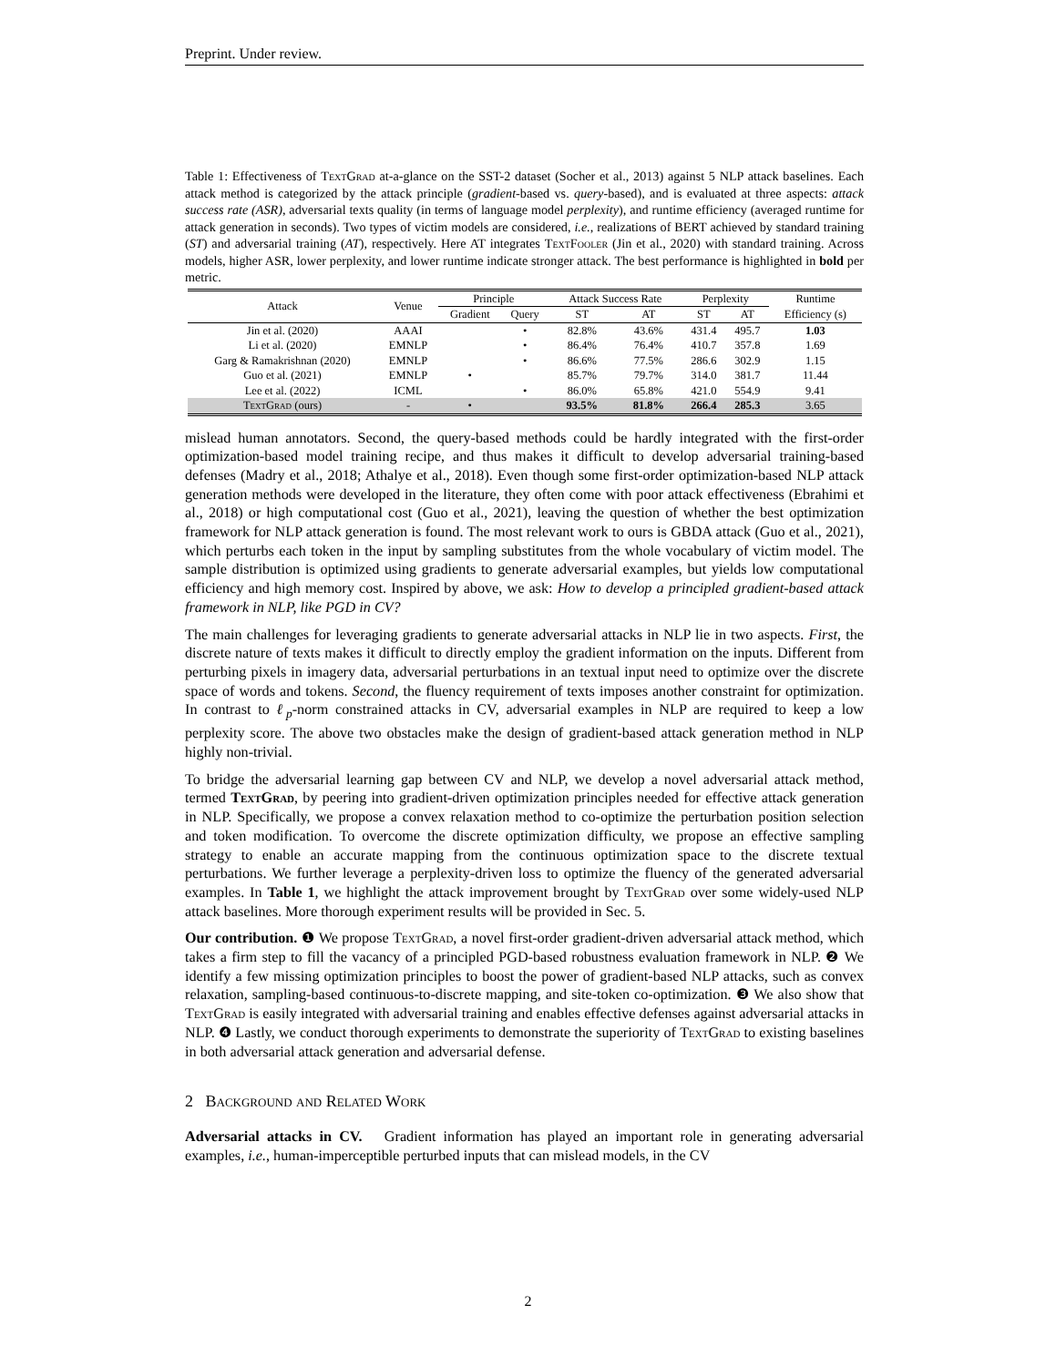Preprint. Under review.
Table 1: Effectiveness of TextGrad at-a-glance on the SST-2 dataset (Socher et al., 2013) against 5 NLP attack baselines. Each attack method is categorized by the attack principle (gradient-based vs. query-based), and is evaluated at three aspects: attack success rate (ASR), adversarial texts quality (in terms of language model perplexity), and runtime efficiency (averaged runtime for attack generation in seconds). Two types of victim models are considered, i.e., realizations of BERT achieved by standard training (ST) and adversarial training (AT), respectively. Here AT integrates TextFooler (Jin et al., 2020) with standard training. Across models, higher ASR, lower perplexity, and lower runtime indicate stronger attack. The best performance is highlighted in bold per metric.
| Attack | Venue | Principle | | Attack Success Rate | | Perplexity | | Runtime Efficiency (s) |
| --- | --- | --- | --- | --- | --- | --- | --- | --- |
| | | Gradient | Query | ST | AT | ST | AT | |
| Jin et al. (2020) | AAAI | | • | 82.8% | 43.6% | 431.4 | 495.7 | 1.03 |
| Li et al. (2020) | EMNLP | | • | 86.4% | 76.4% | 410.7 | 357.8 | 1.69 |
| Garg & Ramakrishnan (2020) | EMNLP | | • | 86.6% | 77.5% | 286.6 | 302.9 | 1.15 |
| Guo et al. (2021) | EMNLP | • | | 85.7% | 79.7% | 314.0 | 381.7 | 11.44 |
| Lee et al. (2022) | ICML | | • | 86.0% | 65.8% | 421.0 | 554.9 | 9.41 |
| TextGrad (ours) | - | • | | 93.5% | 81.8% | 266.4 | 285.3 | 3.65 |
mislead human annotators. Second, the query-based methods could be hardly integrated with the first-order optimization-based model training recipe, and thus makes it difficult to develop adversarial training-based defenses (Madry et al., 2018; Athalye et al., 2018). Even though some first-order optimization-based NLP attack generation methods were developed in the literature, they often come with poor attack effectiveness (Ebrahimi et al., 2018) or high computational cost (Guo et al., 2021), leaving the question of whether the best optimization framework for NLP attack generation is found. The most relevant work to ours is GBDA attack (Guo et al., 2021), which perturbs each token in the input by sampling substitutes from the whole vocabulary of victim model. The sample distribution is optimized using gradients to generate adversarial examples, but yields low computational efficiency and high memory cost. Inspired by above, we ask: How to develop a principled gradient-based attack framework in NLP, like PGD in CV?
The main challenges for leveraging gradients to generate adversarial attacks in NLP lie in two aspects. First, the discrete nature of texts makes it difficult to directly employ the gradient information on the inputs. Different from perturbing pixels in imagery data, adversarial perturbations in an textual input need to optimize over the discrete space of words and tokens. Second, the fluency requirement of texts imposes another constraint for optimization. In contrast to ℓ<sub>p</sub>-norm constrained attacks in CV, adversarial examples in NLP are required to keep a low perplexity score. The above two obstacles make the design of gradient-based attack generation method in NLP highly non-trivial.
To bridge the adversarial learning gap between CV and NLP, we develop a novel adversarial attack method, termed TextGrad, by peering into gradient-driven optimization principles needed for effective attack generation in NLP. Specifically, we propose a convex relaxation method to co-optimize the perturbation position selection and token modification. To overcome the discrete optimization difficulty, we propose an effective sampling strategy to enable an accurate mapping from the continuous optimization space to the discrete textual perturbations. We further leverage a perplexity-driven loss to optimize the fluency of the generated adversarial examples. In Table 1, we highlight the attack improvement brought by TextGrad over some widely-used NLP attack baselines. More thorough experiment results will be provided in Sec. 5.
Our contribution. ❶ We propose TextGrad, a novel first-order gradient-driven adversarial attack method, which takes a firm step to fill the vacancy of a principled PGD-based robustness evaluation framework in NLP. ❷ We identify a few missing optimization principles to boost the power of gradient-based NLP attacks, such as convex relaxation, sampling-based continuous-to-discrete mapping, and site-token co-optimization. ❸ We also show that TextGrad is easily integrated with adversarial training and enables effective defenses against adversarial attacks in NLP. ❹ Lastly, we conduct thorough experiments to demonstrate the superiority of TextGrad to existing baselines in both adversarial attack generation and adversarial defense.
2 Background and Related Work
Adversarial attacks in CV. Gradient information has played an important role in generating adversarial examples, i.e., human-imperceptible perturbed inputs that can mislead models, in the CV
2